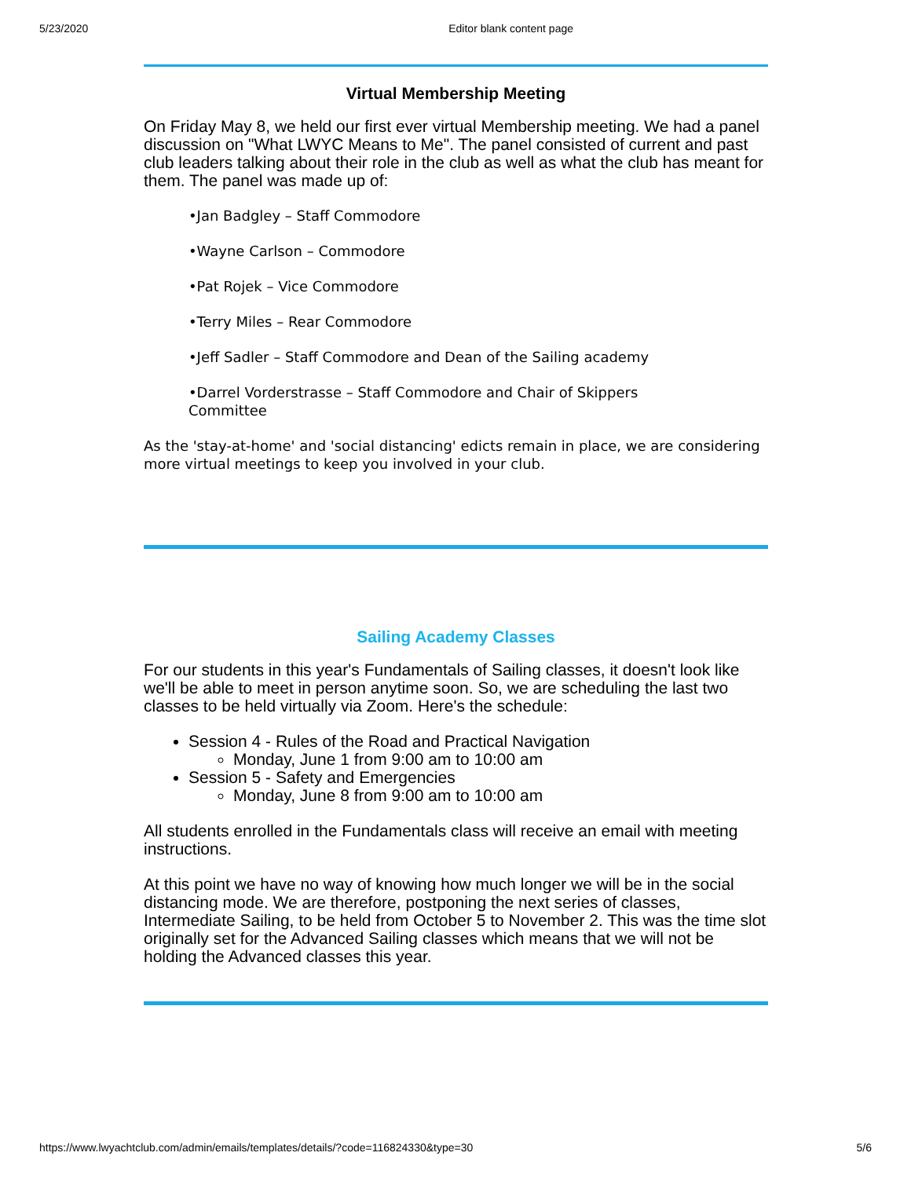5/23/2020 Editor blank content page
Virtual Membership Meeting
On Friday May 8, we held our first ever virtual Membership meeting. We had a panel discussion on "What LWYC Means to Me". The panel consisted of current and past club leaders talking about their role in the club as well as what the club has meant for them. The panel was made up of:
•Jan Badgley – Staff Commodore
•Wayne Carlson – Commodore
•Pat Rojek – Vice Commodore
•Terry Miles – Rear Commodore
•Jeff Sadler – Staff Commodore and Dean of the Sailing academy
•Darrel Vorderstrasse – Staff Commodore and Chair of Skippers Committee
As the 'stay-at-home' and 'social distancing' edicts remain in place, we are considering more virtual meetings to keep you involved in your club.
Sailing Academy Classes
For our students in this year's Fundamentals of Sailing classes, it doesn't look like we'll be able to meet in person anytime soon. So, we are scheduling the last two classes to be held virtually via Zoom. Here's the schedule:
Session 4 - Rules of the Road and Practical Navigation
Monday, June 1 from 9:00 am to 10:00 am
Session 5 - Safety and Emergencies
Monday, June 8 from 9:00 am to 10:00 am
All students enrolled in the Fundamentals class will receive an email with meeting instructions.
At this point we have no way of knowing how much longer we will be in the social distancing mode. We are therefore, postponing the next series of classes, Intermediate Sailing, to be held from October 5 to November 2. This was the time slot originally set for the Advanced Sailing classes which means that we will not be holding the Advanced classes this year.
https://www.lwyachtclub.com/admin/emails/templates/details/?code=116824330&type=30 5/6